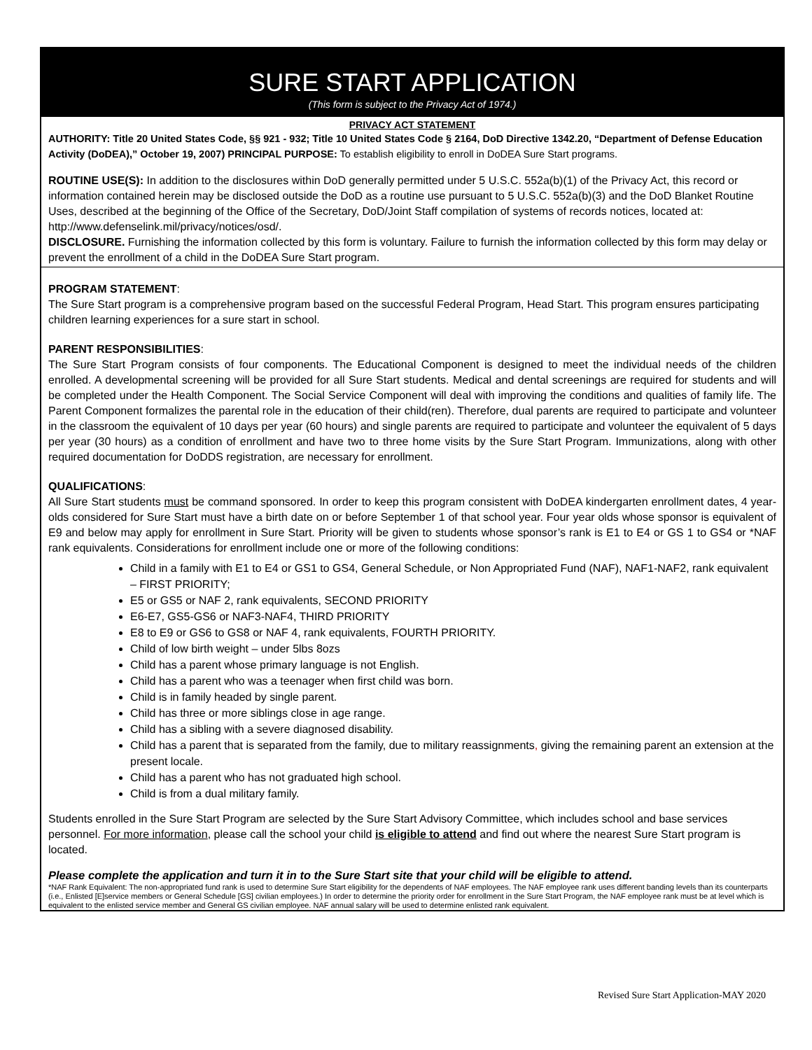SURE START APPLICATION
(This form is subject to the Privacy Act of 1974.)
PRIVACY ACT STATEMENT
AUTHORITY: Title 20 United States Code, §§ 921 - 932; Title 10 United States Code § 2164, DoD Directive 1342.20, “Department of Defense Education Activity (DoDEA),” October 19, 2007) PRINCIPAL PURPOSE: To establish eligibility to enroll in DoDEA Sure Start programs.
ROUTINE USE(S): In addition to the disclosures within DoD generally permitted under 5 U.S.C. 552a(b)(1) of the Privacy Act, this record or information contained herein may be disclosed outside the DoD as a routine use pursuant to 5 U.S.C. 552a(b)(3) and the DoD Blanket Routine Uses, described at the beginning of the Office of the Secretary, DoD/Joint Staff compilation of systems of records notices, located at: http://www.defenselink.mil/privacy/notices/osd/.
DISCLOSURE. Furnishing the information collected by this form is voluntary. Failure to furnish the information collected by this form may delay or prevent the enrollment of a child in the DoDEA Sure Start program.
PROGRAM STATEMENT:
The Sure Start program is a comprehensive program based on the successful Federal Program, Head Start. This program ensures participating children learning experiences for a sure start in school.
PARENT RESPONSIBILITIES:
The Sure Start Program consists of four components. The Educational Component is designed to meet the individual needs of the children enrolled. A developmental screening will be provided for all Sure Start students. Medical and dental screenings are required for students and will be completed under the Health Component. The Social Service Component will deal with improving the conditions and qualities of family life. The Parent Component formalizes the parental role in the education of their child(ren). Therefore, dual parents are required to participate and volunteer in the classroom the equivalent of 10 days per year (60 hours) and single parents are required to participate and volunteer the equivalent of 5 days per year (30 hours) as a condition of enrollment and have two to three home visits by the Sure Start Program. Immunizations, along with other required documentation for DoDDS registration, are necessary for enrollment.
QUALIFICATIONS:
All Sure Start students must be command sponsored. In order to keep this program consistent with DoDEA kindergarten enrollment dates, 4 year-olds considered for Sure Start must have a birth date on or before September 1 of that school year. Four year olds whose sponsor is equivalent of E9 and below may apply for enrollment in Sure Start. Priority will be given to students whose sponsor’s rank is E1 to E4 or GS 1 to GS4 or *NAF rank equivalents. Considerations for enrollment include one or more of the following conditions:
Child in a family with E1 to E4 or GS1 to GS4, General Schedule, or Non Appropriated Fund (NAF), NAF1-NAF2, rank equivalent – FIRST PRIORITY;
E5 or GS5 or NAF 2, rank equivalents, SECOND PRIORITY
E6-E7, GS5-GS6 or NAF3-NAF4, THIRD PRIORITY
E8 to E9 or GS6 to GS8 or NAF 4, rank equivalents, FOURTH PRIORITY.
Child of low birth weight – under 5lbs 8ozs
Child has a parent whose primary language is not English.
Child has a parent who was a teenager when first child was born.
Child is in family headed by single parent.
Child has three or more siblings close in age range.
Child has a sibling with a severe diagnosed disability.
Child has a parent that is separated from the family, due to military reassignments, giving the remaining parent an extension at the present locale.
Child has a parent who has not graduated high school.
Child is from a dual military family.
Students enrolled in the Sure Start Program are selected by the Sure Start Advisory Committee, which includes school and base services personnel. For more information, please call the school your child is eligible to attend and find out where the nearest Sure Start program is located.
Please complete the application and turn it in to the Sure Start site that your child will be eligible to attend.
*NAF Rank Equivalent: The non-appropriated fund rank is used to determine Sure Start eligibility for the dependents of NAF employees. The NAF employee rank uses different banding levels than its counterparts (i.e., Enlisted [E]service members or General Schedule [GS] civilian employees.) In order to determine the priority order for enrollment in the Sure Start Program, the NAF employee rank must be at level which is equivalent to the enlisted service member and General GS civilian employee. NAF annual salary will be used to determine enlisted rank equivalent.
Revised Sure Start Application-MAY 2020